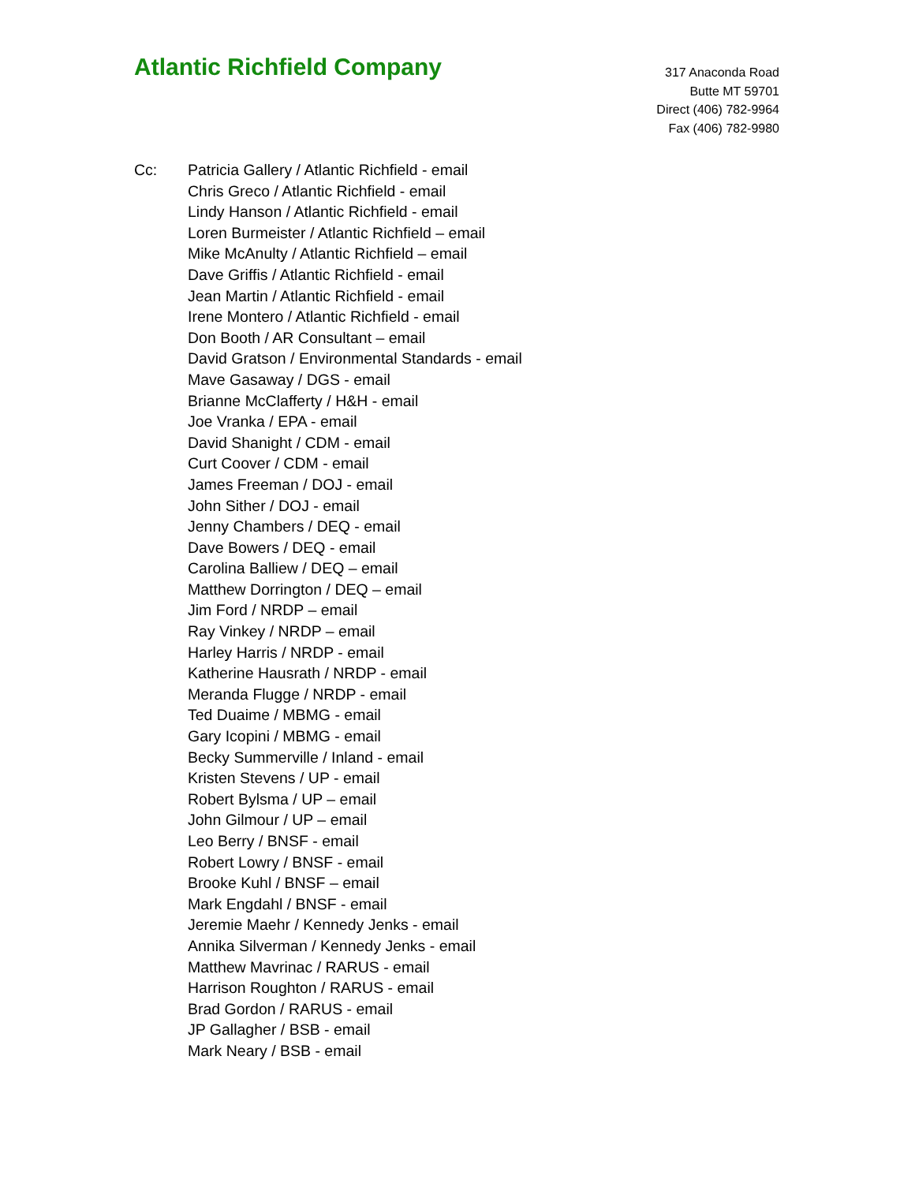Atlantic Richfield Company
317 Anaconda Road
Butte MT 59701
Direct (406) 782-9964
Fax (406) 782-9980
Cc: Patricia Gallery / Atlantic Richfield - email
Chris Greco / Atlantic Richfield - email
Lindy Hanson / Atlantic Richfield - email
Loren Burmeister / Atlantic Richfield – email
Mike McAnulty / Atlantic Richfield – email
Dave Griffis / Atlantic Richfield - email
Jean Martin / Atlantic Richfield - email
Irene Montero / Atlantic Richfield - email
Don Booth / AR Consultant – email
David Gratson / Environmental Standards - email
Mave Gasaway / DGS - email
Brianne McClafferty / H&H - email
Joe Vranka / EPA - email
David Shanight / CDM - email
Curt Coover / CDM - email
James Freeman / DOJ - email
John Sither / DOJ - email
Jenny Chambers / DEQ - email
Dave Bowers / DEQ - email
Carolina Balliew / DEQ – email
Matthew Dorrington / DEQ – email
Jim Ford / NRDP – email
Ray Vinkey / NRDP – email
Harley Harris / NRDP - email
Katherine Hausrath / NRDP - email
Meranda Flugge / NRDP - email
Ted Duaime / MBMG - email
Gary Icopini / MBMG - email
Becky Summerville / Inland - email
Kristen Stevens / UP - email
Robert Bylsma / UP – email
John Gilmour / UP – email
Leo Berry / BNSF - email
Robert Lowry / BNSF - email
Brooke Kuhl / BNSF – email
Mark Engdahl / BNSF - email
Jeremie Maehr / Kennedy Jenks - email
Annika Silverman / Kennedy Jenks - email
Matthew Mavrinac / RARUS - email
Harrison Roughton / RARUS - email
Brad Gordon / RARUS - email
JP Gallagher / BSB - email
Mark Neary / BSB - email